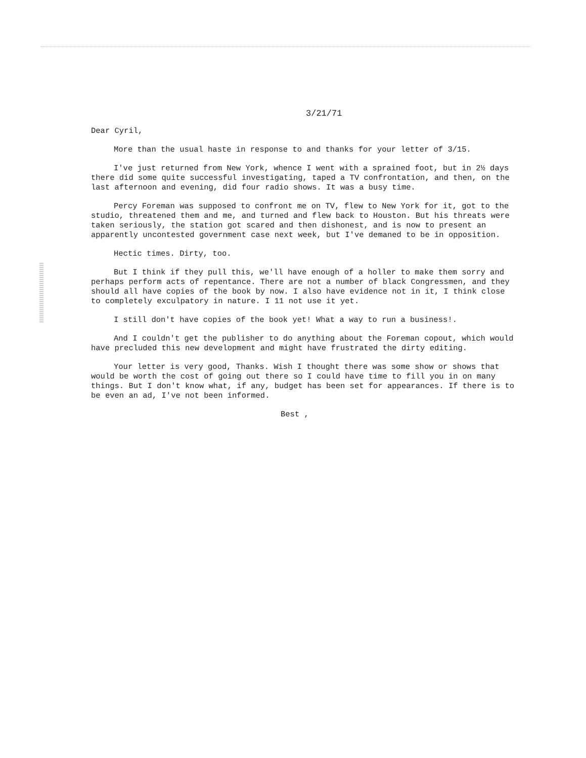3/21/71
Dear Cyril,
More than the usual haste in response to and thanks for your letter of 3/15.
I've just returned from New York, whence I went with a sprained foot, but in 2½ days there did some quite successful investigating, taped a TV confrontation, and then, on the last afternoon and evening, did four radio shows. It was a busy time.
Percy Foreman was supposed to confront me on TV, flew to New York for it, got to the studio, threatened them and me, and turned and flew back to Houston. But his threats were taken seriously, the station got scared and then dishonest, and is now to present an apparently uncontested government case next week, but I've demaned to be in opposition.
Hectic times. Dirty, too.
But I think if they pull this, we'll have enough of a holler to make them sorry and perhaps perform acts of repentance. There are not a number of black Congressmen, and they should all have copies of the book by now. I also have evidence not in it, I think close to completely exculpatory in nature. I 11 not use it yet.
I still don't have copies of the book yet! What a way to run a business!.
And I couldn't get the publisher to do anything about the Foreman copout, which would have precluded this new development and might have frustrated the dirty editing.
Your letter is very good, Thanks. Wish I thought there was some show or shows that would be worth the cost of going out there so I could have time to fill you in on many things. But I don't know what, if any, budget has been set for appearances. If there is to be even an ad, I've not been informed.
Best ,